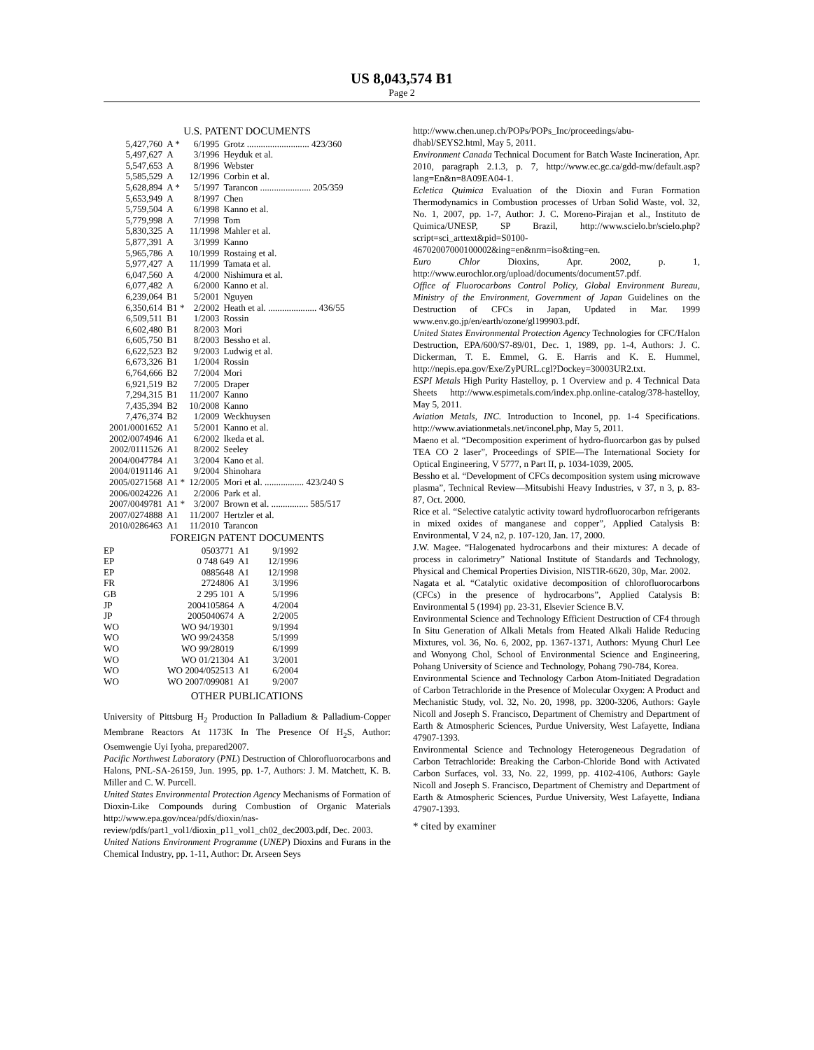US 8,043,574 B1
Page 2
U.S. PATENT DOCUMENTS
| 5,427,760 | A * | 6/1995 | Grotz ........................... 423/360 |
| 5,497,627 | A | 3/1996 | Heyduk et al. |
| 5,547,653 | A | 8/1996 | Webster |
| 5,585,529 | A | 12/1996 | Corbin et al. |
| 5,628,894 | A * | 5/1997 | Tarancon ...................... 205/359 |
| 5,653,949 | A | 8/1997 | Chen |
| 5,759,504 | A | 6/1998 | Kanno et al. |
| 5,779,998 | A | 7/1998 | Tom |
| 5,830,325 | A | 11/1998 | Mahler et al. |
| 5,877,391 | A | 3/1999 | Kanno |
| 5,965,786 | A | 10/1999 | Rostaing et al. |
| 5,977,427 | A | 11/1999 | Tamata et al. |
| 6,047,560 | A | 4/2000 | Nishimura et al. |
| 6,077,482 | A | 6/2000 | Kanno et al. |
| 6,239,064 | B1 | 5/2001 | Nguyen |
| 6,350,614 | B1 * | 2/2002 | Heath et al. ..................... 436/55 |
| 6,509,511 | B1 | 1/2003 | Rossin |
| 6,602,480 | B1 | 8/2003 | Mori |
| 6,605,750 | B1 | 8/2003 | Bessho et al. |
| 6,622,523 | B2 | 9/2003 | Ludwig et al. |
| 6,673,326 | B1 | 1/2004 | Rossin |
| 6,764,666 | B2 | 7/2004 | Mori |
| 6,921,519 | B2 | 7/2005 | Draper |
| 7,294,315 | B1 | 11/2007 | Kanno |
| 7,435,394 | B2 | 10/2008 | Kanno |
| 7,476,374 | B2 | 1/2009 | Weckhuysen |
| 2001/0001652 | A1 | 5/2001 | Kanno et al. |
| 2002/0074946 | A1 | 6/2002 | Ikeda et al. |
| 2002/0111526 | A1 | 8/2002 | Seeley |
| 2004/0047784 | A1 | 3/2004 | Kano et al. |
| 2004/0191146 | A1 | 9/2004 | Shinohara |
| 2005/0271568 | A1 * | 12/2005 | Mori et al. ................. 423/240 S |
| 2006/0024226 | A1 | 2/2006 | Park et al. |
| 2007/0049781 | A1 * | 3/2007 | Brown et al. ................ 585/517 |
| 2007/0274888 | A1 | 11/2007 | Hertzler et al. |
| 2010/0286463 | A1 | 11/2010 | Tarancon |
FOREIGN PATENT DOCUMENTS
| EP | 0503771 | A1 | 9/1992 |
| EP | 0 748 649 | A1 | 12/1996 |
| EP | 0885648 | A1 | 12/1998 |
| FR | 2724806 | A1 | 3/1996 |
| GB | 2 295 101 | A | 5/1996 |
| JP | 2004105864 | A | 4/2004 |
| JP | 2005040674 | A | 2/2005 |
| WO | WO 94/19301 | | 9/1994 |
| WO | WO 99/24358 | | 5/1999 |
| WO | WO 99/28019 | | 6/1999 |
| WO | WO 01/21304 | A1 | 3/2001 |
| WO | WO 2004/052513 | A1 | 6/2004 |
| WO | WO 2007/099081 | A1 | 9/2007 |
OTHER PUBLICATIONS
University of Pittsburg H<sub>2</sub> Production In Palladium & Palladium-Copper Membrane Reactors At 1173K In The Presence Of H<sub>2</sub>S, Author: Osemwengie Uyi Iyoha, prepared2007.
Pacific Northwest Laboratory (PNL) Destruction of Chlorofluorocarbons and Halons, PNL-SA-26159, Jun. 1995, pp. 1-7, Authors: J. M. Matchett, K. B. Miller and C. W. Purcell.
United States Environmental Protection Agency Mechanisms of Formation of Dioxin-Like Compounds during Combustion of Organic Materials http://www.epa.gov/ncea/pdfs/dioxin/nas-review/pdfs/part1_vol1/dioxin_p11_vol1_ch02_dec2003.pdf, Dec. 2003.
United Nations Environment Programme (UNEP) Dioxins and Furans in the Chemical Industry, pp. 1-11, Author: Dr. Arseen Seys
http://www.chen.unep.ch/POPs/POPs_Inc/proceedings/abu-dhabl/SEYS2.html, May 5, 2011.
Environment Canada Technical Document for Batch Waste Incineration, Apr. 2010, paragraph 2.1.3, p. 7, http://www.ec.gc.ca/gdd-mw/default.asp?lang=En&n=8A09EA04-1.
Ecletica Quimica Evaluation of the Dioxin and Furan Formation Thermodynamics in Combustion processes of Urban Solid Waste, vol. 32, No. 1, 2007, pp. 1-7, Author: J. C. Moreno-Pirajan et al., Instituto de Quimica/UNESP, SP Brazil, http://www.scielo.br/scielo.php?script=sci_arttext&pid=S0100-46702007000100002&ing=en&nrm=iso&ting=en.
Euro Chlor Dioxins, Apr. 2002, p. 1, http://www.eurochlor.org/upload/documents/document57.pdf.
Office of Fluorocarbons Control Policy, Global Environment Bureau, Ministry of the Environment, Government of Japan Guidelines on the Destruction of CFCs in Japan, Updated in Mar. 1999 www.env.go.jp/en/earth/ozone/gl199903.pdf.
United States Environmental Protection Agency Technologies for CFC/Halon Destruction, EPA/600/S7-89/01, Dec. 1, 1989, pp. 1-4, Authors: J. C. Dickerman, T. E. Emmel, G. E. Harris and K. E. Hummel, http://nepis.epa.gov/Exe/ZyPURL.cgl?Dockey=30003UR2.txt.
ESPI Metals High Purity Hastelloy, p. 1 Overview and p. 4 Technical Data Sheets http://www.espimetals.com/index.php.online-catalog/378-hastelloy, May 5, 2011.
Aviation Metals, INC. Introduction to Inconel, pp. 1-4 Specifications. http://www.aviationmetals.net/inconel.php, May 5, 2011.
Maeno et al. “Decomposition experiment of hydro-fluorcarbon gas by pulsed TEA CO 2 laser”, Proceedings of SPIE—The International Society for Optical Engineering, V 5777, n Part II, p. 1034-1039, 2005.
Bessho et al. “Development of CFCs decomposition system using microwave plasma”, Technical Review—Mitsubishi Heavy Industries, v 37, n 3, p. 83-87, Oct. 2000.
Rice et al. “Selective catalytic activity toward hydrofluorocarbon refrigerants in mixed oxides of manganese and copper”, Applied Catalysis B: Environmental, V 24, n2, p. 107-120, Jan. 17, 2000.
J.W. Magee. “Halogenated hydrocarbons and their mixtures: A decade of process in calorimetry” National Institute of Standards and Technology, Physical and Chemical Properties Division, NISTIR-6620, 30p, Mar. 2002.
Nagata et al. “Catalytic oxidative decomposition of chlorofluorocarbons (CFCs) in the presence of hydrocarbons”, Applied Catalysis B: Environmental 5 (1994) pp. 23-31, Elsevier Science B.V.
Environmental Science and Technology Efficient Destruction of CF4 through In Situ Generation of Alkali Metals from Heated Alkali Halide Reducing Mixtures, vol. 36, No. 6, 2002, pp. 1367-1371, Authors: Myung Churl Lee and Wonyong Chol, School of Environmental Science and Engineering, Pohang University of Science and Technology, Pohang 790-784, Korea.
Environmental Science and Technology Carbon Atom-Initiated Degradation of Carbon Tetrachloride in the Presence of Molecular Oxygen: A Product and Mechanistic Study, vol. 32, No. 20, 1998, pp. 3200-3206, Authors: Gayle Nicoll and Joseph S. Francisco, Department of Chemistry and Department of Earth & Atmospheric Sciences, Purdue University, West Lafayette, Indiana 47907-1393.
Environmental Science and Technology Heterogeneous Degradation of Carbon Tetrachloride: Breaking the Carbon-Chloride Bond with Activated Carbon Surfaces, vol. 33, No. 22, 1999, pp. 4102-4106, Authors: Gayle Nicoll and Joseph S. Francisco, Department of Chemistry and Department of Earth & Atmospheric Sciences, Purdue University, West Lafayette, Indiana 47907-1393.
* cited by examiner